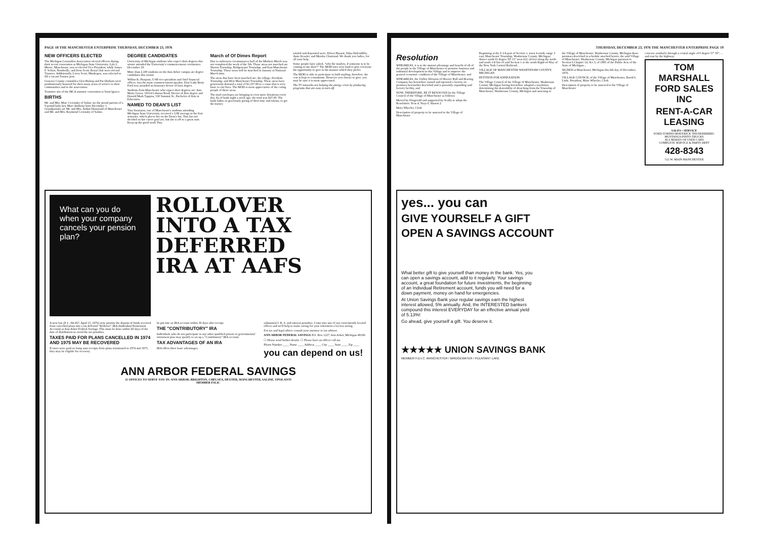PAGE 18 THE MANCHESTER ENTERPRISE THURSDAY, DECEMBER 23, 1976
NEW OFFICERS ELECTED
The Michigan Constables Association elected officers during their recent convention at Michigan State University. Lyle L. Moore, Manchester, was re-elected Vice President, while James F. Schrot, Northville, and Irvin Scott, Royal Oak were elected Trustees. Additionally, Leroy Scott, Muskegon, was selected to fill a vacant Trustee post.
Genesee County constables Glen Bishop and Pat Durham were posthumously honored for their many years of service to their communities and to the association.
Tentative site of the MCA summer convention is Saint Ignace.
BIRTHS
Mr. and Mrs. Marc Ceronsky of Saline are the proud parents of a 9 pound baby boy Marc Anthony born December 1. Grandparents are Mr. and Mrs. Arthur Hanewald of Manchester and Mr. and Mrs. Raymond Ceronsky of Saline.
DEGREE CANDIDATES
University of Michigan students who expect their degrees this winter attended the University's commencement ceremonies December 19.
More than 2,100 students on the Ann Arbor campus are degree candidates this winter.
Wilbur K. Pierpont, U-M vice-president and chief financial officer, was the main commencement speaker. First Lady Betty Ford was awarded an honorary doctor of laws degree.
Students from Manchester who expect their degrees are: Ann Marie Green, 19314 Lehman Road, Doctor of Arts degree and Donald Mark Tappins, 530 Summit St., Bachelor of Arts in Education.
NAMED TO DEAN'S LIST
Tina Swainson, one of Manchester's students attending Michigan State University, received a 3.88 average in the first semester, which places her on the Dean's list. Tina has not decided on her career goal yet, but she is off to a great start. Keep up the good work Tina.
March of Of Dimes Report
Due to unforseen circumstances half of the Mothers March was not completed the week of the 5th. Those areas not marched are Sharon Township, Bridgewater Township, and East Manchester Township. These areas will be marched in January at National March time.
The areas that have been marched are, the village, Freedom Township, and West Manchester Township. These areas have generously donated a total of $1,337.90 to a cause that is very basic to our lives. The MOD is most appreciative of the caring people of these areas.
The mail envelopes are bringing in even more donations every day. As of bank night a week ago, the total was $37.00. The bank ladies so graciously giving of their time and talents, to get the money
totaled and deposited were, Eileen Hassett, Edna Dufendiller, Anne Kessler, and Marsha Chartrand. We thank you ladies, for all your help.
Some people have asked, "why the mailers, if someone is to be coming to my door?" The MOD tries very hard to give everyone the opportunity to give in the manner which they prefer.
The MOD is able to participate in bulk mailing, therefore, the cost is kept to a minimum. However you choose to give, you may be sure it is most appreciated.
The TV networks are helping the energy crisis by producing programs that are easy to turn off.
What can you do when your company cancels your pension plan?
ROLLOVER
INTO A TAX
DEFERRED
IRA AT AAFS
A new law (P. L. 94-267, April 15, 1976) now permits the deposit of funds received from cancelled plans into a tax deferred "Rollover" IRA (Individual Retirement Account) at Ann Arbor Federal Savings. This must be done within 60 days of the date of distribution to avoid the tax penalties.
TAXES PAID FOR PLANS CANCELLED IN 1974 AND 1975 MAY BE RECOVERED
If taxes were paid on lump sum receipts from plans terminated in 1974 and 1975, they may be eligible for recovery.
be put into an IRA account within 30 days after receipt.
THE "CONTRIBUTORY" IRA
Individuals who do not participate in any other qualified private or governmental retirement plan may qualify to set up a "Contributory" IRA account.
TAX ADVANTAGES OF AN IRA
IRA offers three basic advantages.
substantial I. R. S. and interest penalties. Come into any of our conveniently located offices and we'll help to make saving for your retirement a lot less taxing.
For tax and legal advice consult your attorney or tax advisor.
ANN ARBOR FEDERAL SAVINGS P.O. Box 1227, Ann Arbor, Michigan 48106
☐ Please send further details. ☐ Please have an officer call me.
Phone Number ____ Name ____ Address ____ City ____ State ____ Zip ____
you can depend on us!
ANN ARBOR FEDERAL SAVINGS
11 OFFICES TO SERVE YOU IN: ANN ARBOR, BRIGHTON, CHELSEA, DEXTER, MANCHESTER, SALINE, YPSILANTI
MEMBER FSLIC
THURSDAY, DECEMBER 23, 1976 THE MANCHESTER ENTERPRISE PAGE 19
Resolution
WHEAREAS, it is to the mutual advantage and benefit of all of the people in the Village of Manchester to promote business and industrial development in this Village and to improve the general economic condition of the Village of Manchester, and
WHEAREAS, the Unlloy Division of Hoover Ball and Bearing Company has heretofore owned and operated a factory on premises hereinafter described and is presently expanding said factory facility, and
NOW, THEREFORE, BE IT RESOLVED by the Village Council of the Village of Manchester as follows:
Moved by Fitzgerald and supported by Scully to adopt the Resolution. Yeas 4, Nays 0, Absent 2.
Mary Wheeler, Clerk
Description of property to be annexed to the Village of Manchester
Beginning at the S 1/4 post of Section 1, town 4 south, range 3 east, Manchester Township, Washtenaw County, Michigan; thence north 01 degree 59' 13" west 621.14 feet along the north and south 1/4 line of said Section 1 to the south Right-of-Way of the New York Central Railroad...
VILLAGE OF MANCHESTER WASHTENAW COUNTY, MICHIGAN
PETITION FOR ANNEXATION
The Village Council of the Village of Manchester, Washtenaw County, Michigan having heretofore adopted a resolution determining the desirability of detaching from the Township of Manchester, Washtenaw County, Michigan and annexing to
the Village of Manchester, Washtenaw County, Michigan those premises described in schedule attached hereto, the said Village of Manchester, Washtenaw County, Michigan pursuant to Section 6 Chapter 14, Act 3, of 1895 of the Public Acts of the State of Michigan...
SIGNED at Manchester, Michigan this 6th day of December, 1976.
VILLAGE COUNCIL of the Village of Manchester, David L. Little, President, Mary Wheeler, Clerk
Description of property to be annexed to the Village of Manchester
concave southerly through a central angle of 0 degree 57' 50"; ... and east by the highway.
TOM MARSHALL FORD SALES INC
RENT-A-CAR LEASING
SALES • SERVICE
FORD-TORINO-MAVERICK THUNDERBIRD-MUSTANGS-PINTO TRUCKS
ALL MAKES OF USED CARS
COMPLETE SERVICE & PARTS DEPT
428-8343
512 W. MAIN MANCHESTER
yes... you can
GIVE YOURSELF A GIFT
OPEN A SAVINGS ACCOUNT
What better gift to give yourself than money in the bank. Yes, you can open a savings account, add to it regularly. Your savings account, a great foundation for future investments, the beginning of an Individual Retirement account, funds you will need for a down payment, money on hand for emergencies.
At Union Savings Bank your regular savings earn the highest interest allowed, 5% annually. And, the INTERESTED bankers compound this interest EVERYDAY for an effective annual yield of 5.13%!
Go ahead, give yourself a gift. You deserve it.
★★★★★ UNION SAVINGS BANK
MEMBER F.D.I.C. MANCHESTER / BRIDGEWATER / PLEASANT LAKE